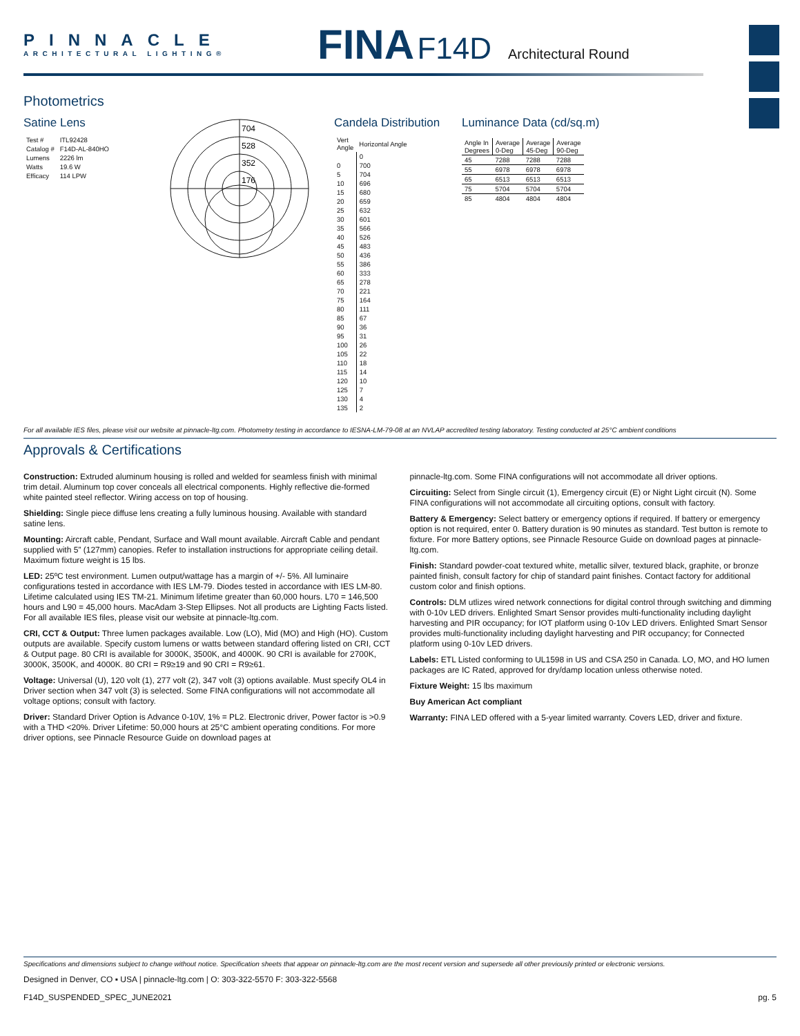PINNACLE
ARCHITECTURAL LIGHTING®
FINA F14D Architectural Round
Photometrics
Satine Lens
| Test # | ITL92428 |
| Catalog # | F14D-AL-840HO |
| Lumens | 2226 lm |
| Watts | 19.6 W |
| Efficacy | 114 LPW |
704
528
352
176
Candela Distribution
| Vert Angle | Horizontal Angle |
| | 0 |
| 0 | 700 |
| 5 | 704 |
| 10 | 696 |
| 15 | 680 |
| 20 | 659 |
| 25 | 632 |
| 30 | 601 |
| 35 | 566 |
| 40 | 526 |
| 45 | 483 |
| 50 | 436 |
| 55 | 386 |
| 60 | 333 |
| 65 | 278 |
| 70 | 221 |
| 75 | 164 |
| 80 | 111 |
| 85 | 67 |
| 90 | 36 |
| 95 | 31 |
| 100 | 26 |
| 105 | 22 |
| 110 | 18 |
| 115 | 14 |
| 120 | 10 |
| 125 | 7 |
| 130 | 4 |
| 135 | 2 |
Luminance Data (cd/sq.m)
| Angle In Degrees | Average 0-Deg | Average 45-Deg | Average 90-Deg |
| --- | --- | --- | --- |
| 45 | 7288 | 7288 | 7288 |
| 55 | 6978 | 6978 | 6978 |
| 65 | 6513 | 6513 | 6513 |
| 75 | 5704 | 5704 | 5704 |
| 85 | 4804 | 4804 | 4804 |
For all available IES files, please visit our website at pinnacle-ltg.com. Photometry testing in accordance to IESNA-LM-79-08 at an NVLAP accredited testing laboratory. Testing conducted at 25°C ambient conditions
Approvals & Certifications
Construction: Extruded aluminum housing is rolled and welded for seamless finish with minimal trim detail. Aluminum top cover conceals all electrical components. Highly reflective die-formed white painted steel reflector. Wiring access on top of housing.
Shielding: Single piece diffuse lens creating a fully luminous housing. Available with standard satine lens.
Mounting: Aircraft cable, Pendant, Surface and Wall mount available. Aircraft Cable and pendant supplied with 5” (127mm) canopies. Refer to installation instructions for appropriate ceiling detail. Maximum fixture weight is 15 lbs.
LED: 25ºC test environment. Lumen output/wattage has a margin of +/- 5%. All luminaire configurations tested in accordance with IES LM-79. Diodes tested in accordance with IES LM-80. Lifetime calculated using IES TM-21. Minimum lifetime greater than 60,000 hours. L70 = 146,500 hours and L90 = 45,000 hours. MacAdam 3-Step Ellipses. Not all products are Lighting Facts listed. For all available IES files, please visit our website at pinnacle-ltg.com.
CRI, CCT & Output: Three lumen packages available. Low (LO), Mid (MO) and High (HO). Custom outputs are available. Specify custom lumens or watts between standard offering listed on CRI, CCT & Output page. 80 CRI is available for 3000K, 3500K, and 4000K. 90 CRI is available for 2700K, 3000K, 3500K, and 4000K. 80 CRI = R9≥19 and 90 CRI = R9≥61.
Voltage: Universal (U), 120 volt (1), 277 volt (2), 347 volt (3) options available. Must specify OL4 in Driver section when 347 volt (3) is selected. Some FINA configurations will not accommodate all voltage options; consult with factory.
Driver: Standard Driver Option is Advance 0-10V, 1% = PL2. Electronic driver, Power factor is >0.9 with a THD <20%. Driver Lifetime: 50,000 hours at 25°C ambient operating conditions. For more driver options, see Pinnacle Resource Guide on download pages at
pinnacle-ltg.com. Some FINA configurations will not accommodate all driver options.
Circuiting: Select from Single circuit (1), Emergency circuit (E) or Night Light circuit (N). Some FINA configurations will not accommodate all circuiting options, consult with factory.
Battery & Emergency: Select battery or emergency options if required. If battery or emergency option is not required, enter 0. Battery duration is 90 minutes as standard. Test button is remote to fixture. For more Battery options, see Pinnacle Resource Guide on download pages at pinnacle-ltg.com.
Finish: Standard powder-coat textured white, metallic silver, textured black, graphite, or bronze painted finish, consult factory for chip of standard paint finishes. Contact factory for additional custom color and finish options.
Controls: DLM utlizes wired network connections for digital control through switching and dimming with 0-10v LED drivers. Enlighted Smart Sensor provides multi-functionality including daylight harvesting and PIR occupancy; for IOT platform using 0-10v LED drivers. Enlighted Smart Sensor provides multi-functionality including daylight harvesting and PIR occupancy; for Connected platform using 0-10v LED drivers.
Labels: ETL Listed conforming to UL1598 in US and CSA 250 in Canada. LO, MO, and HO lumen packages are IC Rated, approved for dry/damp location unless otherwise noted.
Fixture Weight: 15 lbs maximum
Buy American Act compliant
Warranty: FINA LED offered with a 5-year limited warranty. Covers LED, driver and fixture.
Specifications and dimensions subject to change without notice. Specification sheets that appear on pinnacle-ltg.com are the most recent version and supersede all other previously printed or electronic versions.
Designed in Denver, CO ▪ USA | pinnacle-ltg.com | O: 303-322-5570 F: 303-322-5568
F14D_SUSPENDED_SPEC_JUNE2021 pg. 5